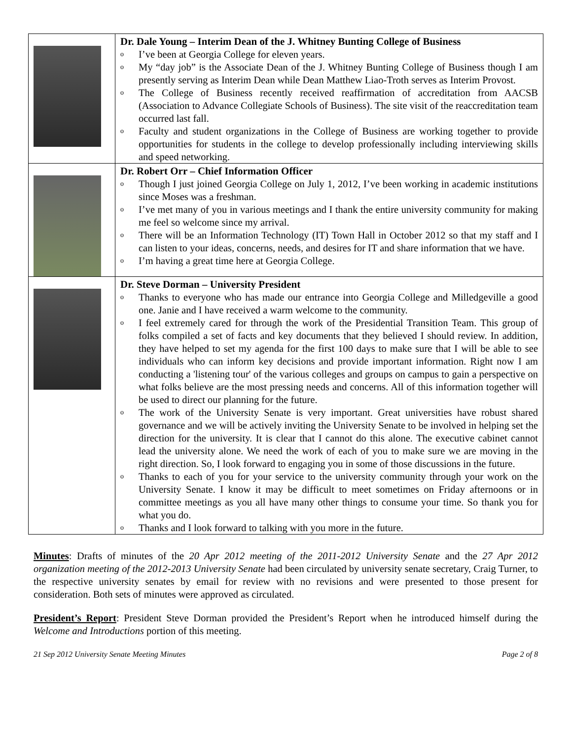| | Dr. Dale Young – Interim Dean of the J. Whitney Bunting College of Business o I’ve been at Georgia College for eleven years. o My “day job” is the Associate Dean of the J. Whitney Bunting College of Business though I am presently serving as Interim Dean while Dean Matthew Liao-Troth serves as Interim Provost. o The College of Business recently received reaffirmation of accreditation from AACSB (Association to Advance Collegiate Schools of Business). The site visit of the reaccreditation team occurred last fall. o Faculty and student organizations in the College of Business are working together to provide opportunities for students in the college to develop professionally including interviewing skills and speed networking. |
| | Dr. Robert Orr – Chief Information Officer o Though I just joined Georgia College on July 1, 2012, I’ve been working in academic institutions since Moses was a freshman. o I’ve met many of you in various meetings and I thank the entire university community for making me feel so welcome since my arrival. o There will be an Information Technology (IT) Town Hall in October 2012 so that my staff and I can listen to your ideas, concerns, needs, and desires for IT and share information that we have. o I’m having a great time here at Georgia College. |
| | Dr. Steve Dorman – University President o Thanks to everyone who has made our entrance into Georgia College and Milledgeville a good one. Janie and I have received a warm welcome to the community. o I feel extremely cared for through the work of the Presidential Transition Team. This group of folks compiled a set of facts and key documents that they believed I should review. In addition, they have helped to set my agenda for the first 100 days to make sure that I will be able to see individuals who can inform key decisions and provide important information. Right now I am conducting a 'listening tour' of the various colleges and groups on campus to gain a perspective on what folks believe are the most pressing needs and concerns. All of this information together will be used to direct our planning for the future. o The work of the University Senate is very important. Great universities have robust shared governance and we will be actively inviting the University Senate to be involved in helping set the direction for the university. It is clear that I cannot do this alone. The executive cabinet cannot lead the university alone. We need the work of each of you to make sure we are moving in the right direction. So, I look forward to engaging you in some of those discussions in the future. o Thanks to each of you for your service to the university community through your work on the University Senate. I know it may be difficult to meet sometimes on Friday afternoons or in committee meetings as you all have many other things to consume your time. So thank you for what you do. o Thanks and I look forward to talking with you more in the future. |
Minutes: Drafts of minutes of the 20 Apr 2012 meeting of the 2011-2012 University Senate and the 27 Apr 2012 organization meeting of the 2012-2013 University Senate had been circulated by university senate secretary, Craig Turner, to the respective university senates by email for review with no revisions and were presented to those present for consideration. Both sets of minutes were approved as circulated.
President’s Report: President Steve Dorman provided the President’s Report when he introduced himself during the Welcome and Introductions portion of this meeting.
21 Sep 2012 University Senate Meeting Minutes Page 2 of 8